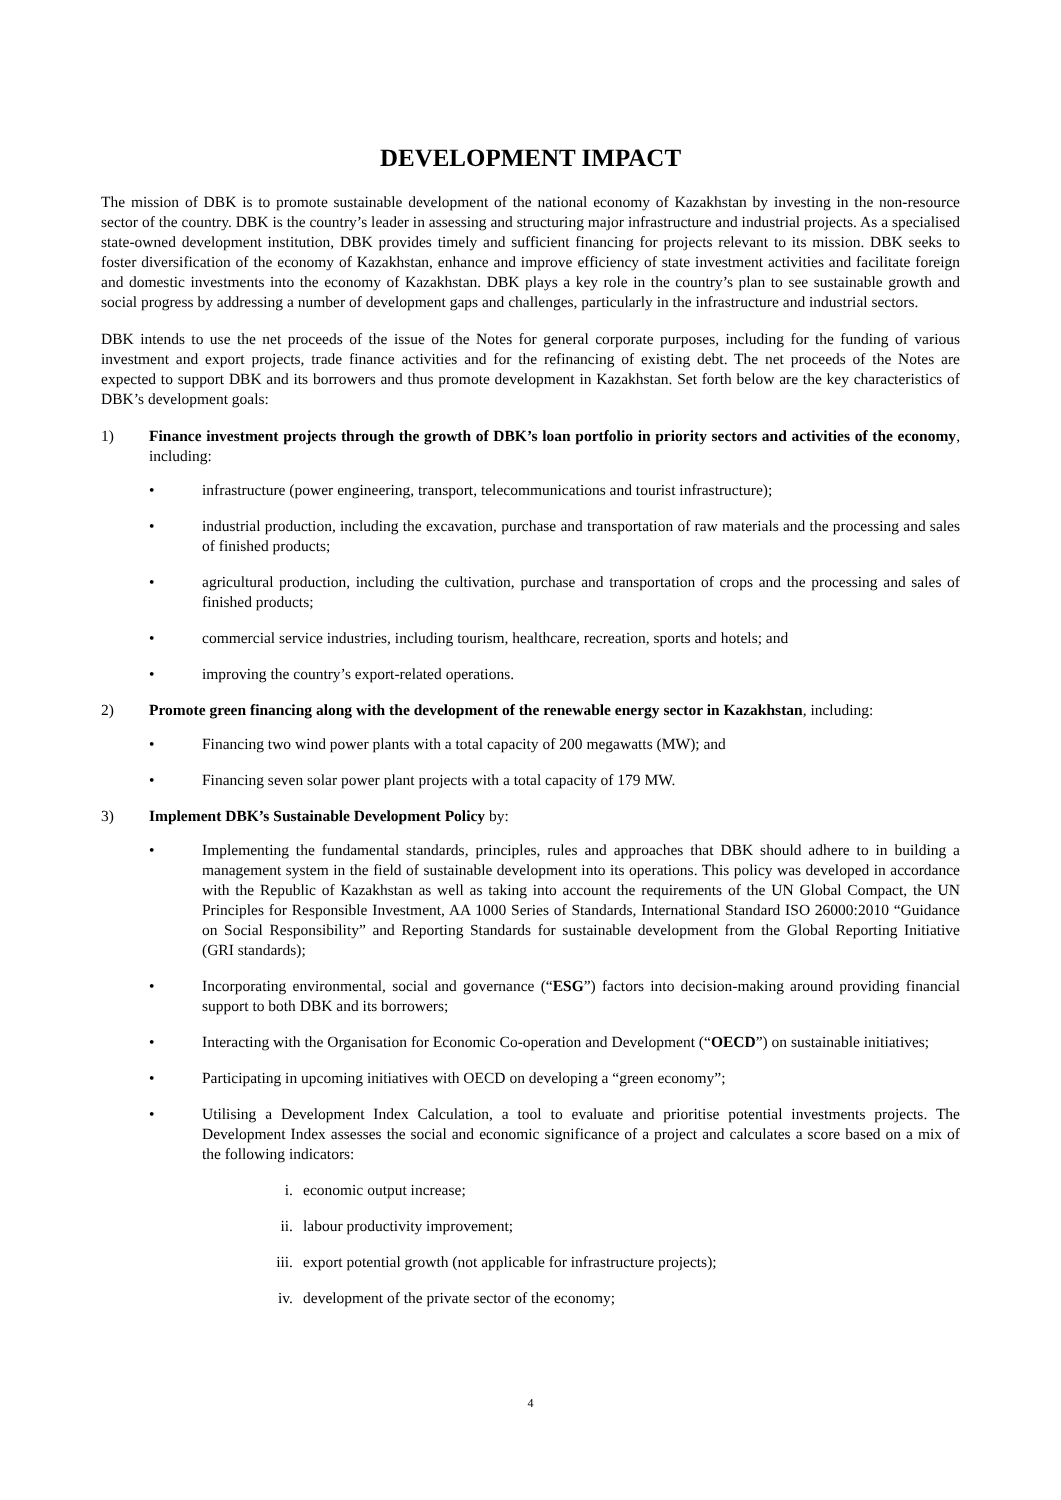DEVELOPMENT IMPACT
The mission of DBK is to promote sustainable development of the national economy of Kazakhstan by investing in the non-resource sector of the country. DBK is the country’s leader in assessing and structuring major infrastructure and industrial projects. As a specialised state-owned development institution, DBK provides timely and sufficient financing for projects relevant to its mission. DBK seeks to foster diversification of the economy of Kazakhstan, enhance and improve efficiency of state investment activities and facilitate foreign and domestic investments into the economy of Kazakhstan. DBK plays a key role in the country’s plan to see sustainable growth and social progress by addressing a number of development gaps and challenges, particularly in the infrastructure and industrial sectors.
DBK intends to use the net proceeds of the issue of the Notes for general corporate purposes, including for the funding of various investment and export projects, trade finance activities and for the refinancing of existing debt. The net proceeds of the Notes are expected to support DBK and its borrowers and thus promote development in Kazakhstan. Set forth below are the key characteristics of DBK’s development goals:
1) Finance investment projects through the growth of DBK’s loan portfolio in priority sectors and activities of the economy, including:
• infrastructure (power engineering, transport, telecommunications and tourist infrastructure);
• industrial production, including the excavation, purchase and transportation of raw materials and the processing and sales of finished products;
• agricultural production, including the cultivation, purchase and transportation of crops and the processing and sales of finished products;
• commercial service industries, including tourism, healthcare, recreation, sports and hotels; and
• improving the country’s export-related operations.
2) Promote green financing along with the development of the renewable energy sector in Kazakhstan, including:
• Financing two wind power plants with a total capacity of 200 megawatts (MW); and
• Financing seven solar power plant projects with a total capacity of 179 MW.
3) Implement DBK’s Sustainable Development Policy by:
• Implementing the fundamental standards, principles, rules and approaches that DBK should adhere to in building a management system in the field of sustainable development into its operations. This policy was developed in accordance with the Republic of Kazakhstan as well as taking into account the requirements of the UN Global Compact, the UN Principles for Responsible Investment, AA 1000 Series of Standards, International Standard ISO 26000:2010 “Guidance on Social Responsibility” and Reporting Standards for sustainable development from the Global Reporting Initiative (GRI standards);
• Incorporating environmental, social and governance (“ESG”) factors into decision-making around providing financial support to both DBK and its borrowers;
• Interacting with the Organisation for Economic Co-operation and Development (“OECD”) on sustainable initiatives;
• Participating in upcoming initiatives with OECD on developing a “green economy”;
• Utilising a Development Index Calculation, a tool to evaluate and prioritise potential investments projects. The Development Index assesses the social and economic significance of a project and calculates a score based on a mix of the following indicators:
i. economic output increase;
ii. labour productivity improvement;
iii. export potential growth (not applicable for infrastructure projects);
iv. development of the private sector of the economy;
4